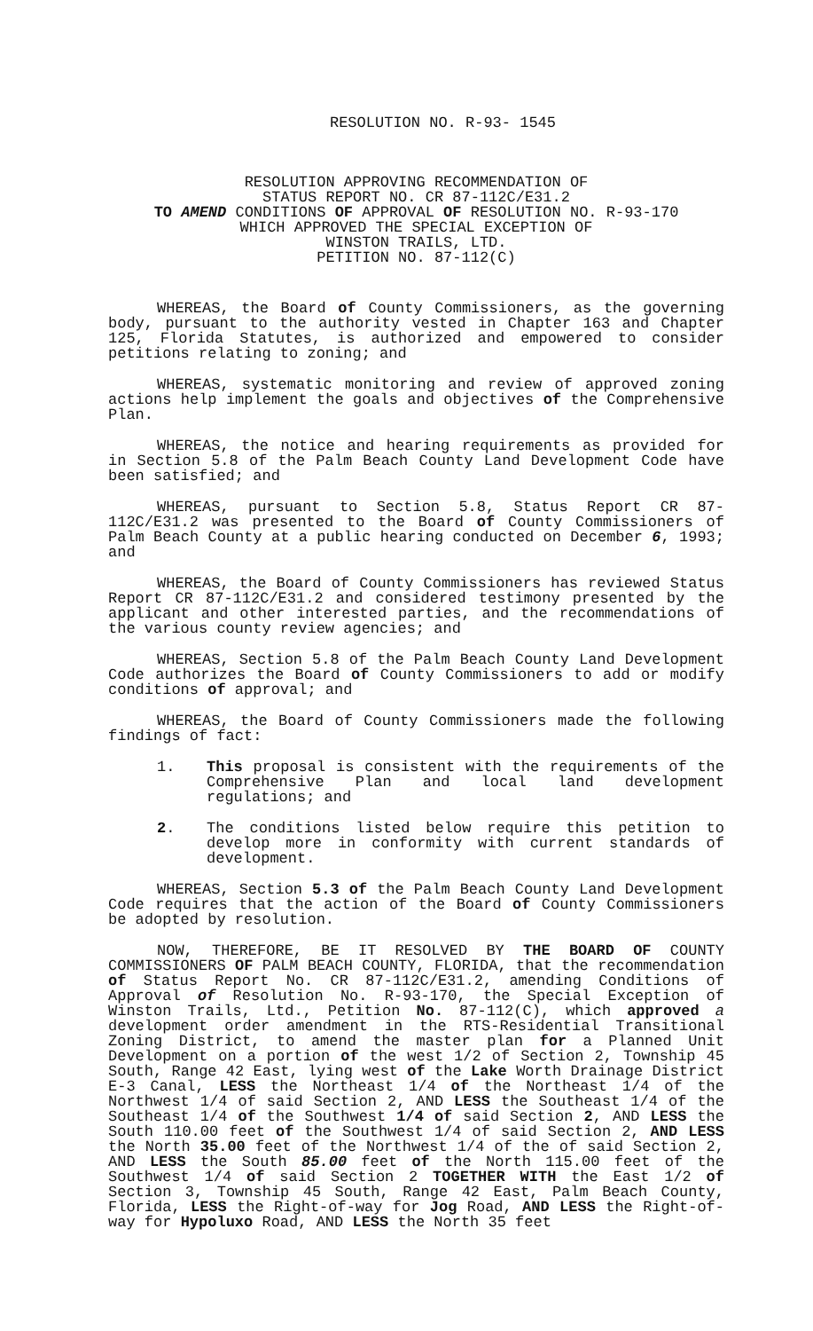RESOLUTION NO. R-93- 1545
RESOLUTION APPROVING RECOMMENDATION OF
STATUS REPORT NO. CR 87-112C/E31.2
TO AMEND CONDITIONS OF APPROVAL OF RESOLUTION NO. R-93-170
WHICH APPROVED THE SPECIAL EXCEPTION OF
WINSTON TRAILS, LTD.
PETITION NO. 87-112(C)
WHEREAS, the Board of County Commissioners, as the governing body, pursuant to the authority vested in Chapter 163 and Chapter 125, Florida Statutes, is authorized and empowered to consider petitions relating to zoning; and
WHEREAS, systematic monitoring and review of approved zoning actions help implement the goals and objectives of the Comprehensive Plan.
WHEREAS, the notice and hearing requirements as provided for in Section 5.8 of the Palm Beach County Land Development Code have been satisfied; and
WHEREAS, pursuant to Section 5.8, Status Report CR 87-112C/E31.2 was presented to the Board of County Commissioners of Palm Beach County at a public hearing conducted on December 6, 1993; and
WHEREAS, the Board of County Commissioners has reviewed Status Report CR 87-112C/E31.2 and considered testimony presented by the applicant and other interested parties, and the recommendations of the various county review agencies; and
WHEREAS, Section 5.8 of the Palm Beach County Land Development Code authorizes the Board of County Commissioners to add or modify conditions of approval; and
WHEREAS, the Board of County Commissioners made the following findings of fact:
1. This proposal is consistent with the requirements of the Comprehensive Plan and local land development regulations; and
2. The conditions listed below require this petition to develop more in conformity with current standards of development.
WHEREAS, Section 5.3 of the Palm Beach County Land Development Code requires that the action of the Board of County Commissioners be adopted by resolution.
NOW, THEREFORE, BE IT RESOLVED BY THE BOARD OF COUNTY COMMISSIONERS OF PALM BEACH COUNTY, FLORIDA, that the recommendation of Status Report No. CR 87-112C/E31.2, amending Conditions of Approval of Resolution No. R-93-170, the Special Exception of Winston Trails, Ltd., Petition No. 87-112(C), which approved a development order amendment in the RTS-Residential Transitional Zoning District, to amend the master plan for a Planned Unit Development on a portion of the west 1/2 of Section 2, Township 45 South, Range 42 East, lying west of the Lake Worth Drainage District E-3 Canal, LESS the Northeast 1/4 of the Northeast 1/4 of the Northwest 1/4 of said Section 2, AND LESS the Southeast 1/4 of the Southeast 1/4 of the Southwest 1/4 of said Section 2, AND LESS the South 110.00 feet of the Southwest 1/4 of said Section 2, AND LESS the North 35.00 feet of the Northwest 1/4 of the of said Section 2, AND LESS the South 85.00 feet of the North 115.00 feet of the Southwest 1/4 of said Section 2 TOGETHER WITH the East 1/2 of Section 3, Township 45 South, Range 42 East, Palm Beach County, Florida, LESS the Right-of-way for Jog Road, AND LESS the Right-of-way for Hypoluxo Road, AND LESS the North 35 feet